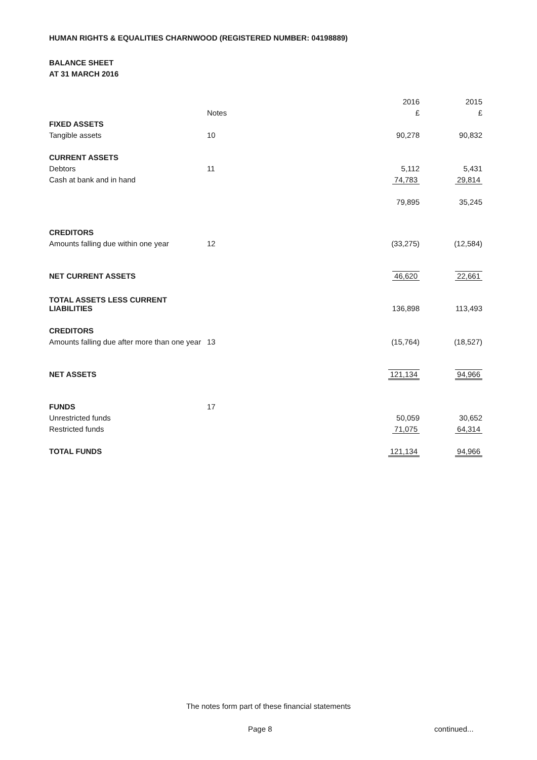HUMAN RIGHTS & EQUALITIES CHARNWOOD (REGISTERED NUMBER: 04198889)
BALANCE SHEET
AT 31 MARCH 2016
| | | 2016 | 2015 |
| --- | --- | --- | --- |
| | Notes | £ | £ |
| FIXED ASSETS | | | |
| Tangible assets | 10 | 90,278 | 90,832 |
| CURRENT ASSETS | | | |
| Debtors | 11 | 5,112 | 5,431 |
| Cash at bank and in hand | | 74,783 | 29,814 |
| | | 79,895 | 35,245 |
| CREDITORS | | | |
| Amounts falling due within one year | 12 | (33,275) | (12,584) |
| NET CURRENT ASSETS | | 46,620 | 22,661 |
| TOTAL ASSETS LESS CURRENT LIABILITIES | | 136,898 | 113,493 |
| CREDITORS | | | |
| Amounts falling due after more than one year | 13 | (15,764) | (18,527) |
| NET ASSETS | | 121,134 | 94,966 |
| FUNDS | 17 | | |
| Unrestricted funds | | 50,059 | 30,652 |
| Restricted funds | | 71,075 | 64,314 |
| TOTAL FUNDS | | 121,134 | 94,966 |
The notes form part of these financial statements
Page 8 continued...